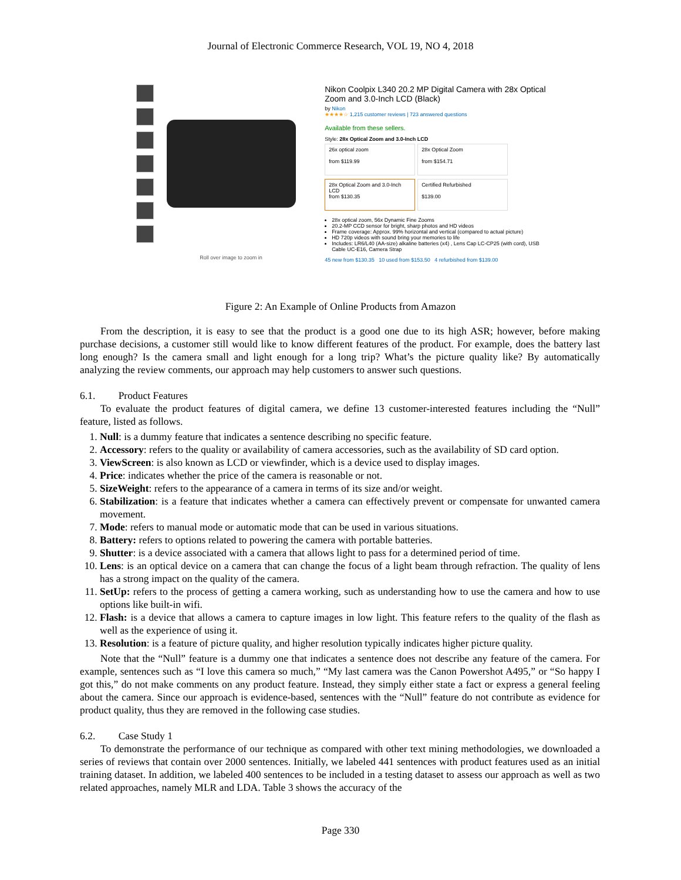Journal of Electronic Commerce Research, VOL 19, NO 4, 2018
Roll over image to zoom in
Nikon Coolpix L340 20.2 MP Digital Camera with 28x Optical Zoom and 3.0-Inch LCD (Black)
by Nikon
★★★★☆ 1,215 customer reviews | 723 answered questions
Available from these sellers.
Style: 28x Optical Zoom and 3.0-Inch LCD
26x optical zoom
from $119.99
28x Optical Zoom
from $154.71
28x Optical Zoom and 3.0-Inch LCD
from $130.35
Certified Refurbished
$139.00
28x optical zoom, 56x Dynamic Fine Zooms
20.2-MP CCD sensor for bright, sharp photos and HD videos
Frame coverage: Approx. 99% horizontal and vertical (compared to actual picture)
HD 720p videos with sound bring your memories to life
Includes: LR6/L40 (AA-size) alkaline batteries (x4) , Lens Cap LC-CP25 (with cord), USB Cable UC-E16, Camera Strap
45 new from $130.35 10 used from $153.50 4 refurbished from $139.00
Figure 2: An Example of Online Products from Amazon
From the description, it is easy to see that the product is a good one due to its high ASR; however, before making purchase decisions, a customer still would like to know different features of the product. For example, does the battery last long enough? Is the camera small and light enough for a long trip? What’s the picture quality like? By automatically analyzing the review comments, our approach may help customers to answer such questions.
6.1. Product Features
To evaluate the product features of digital camera, we define 13 customer-interested features including the “Null” feature, listed as follows.
1. Null: is a dummy feature that indicates a sentence describing no specific feature.
2. Accessory: refers to the quality or availability of camera accessories, such as the availability of SD card option.
3. ViewScreen: is also known as LCD or viewfinder, which is a device used to display images.
4. Price: indicates whether the price of the camera is reasonable or not.
5. SizeWeight: refers to the appearance of a camera in terms of its size and/or weight.
6. Stabilization: is a feature that indicates whether a camera can effectively prevent or compensate for unwanted camera movement.
7. Mode: refers to manual mode or automatic mode that can be used in various situations.
8. Battery: refers to options related to powering the camera with portable batteries.
9. Shutter: is a device associated with a camera that allows light to pass for a determined period of time.
10. Lens: is an optical device on a camera that can change the focus of a light beam through refraction. The quality of lens has a strong impact on the quality of the camera.
11. SetUp: refers to the process of getting a camera working, such as understanding how to use the camera and how to use options like built-in wifi.
12. Flash: is a device that allows a camera to capture images in low light. This feature refers to the quality of the flash as well as the experience of using it.
13. Resolution: is a feature of picture quality, and higher resolution typically indicates higher picture quality.
Note that the “Null” feature is a dummy one that indicates a sentence does not describe any feature of the camera. For example, sentences such as “I love this camera so much,” “My last camera was the Canon Powershot A495,” or “So happy I got this,” do not make comments on any product feature. Instead, they simply either state a fact or express a general feeling about the camera. Since our approach is evidence-based, sentences with the “Null” feature do not contribute as evidence for product quality, thus they are removed in the following case studies.
6.2. Case Study 1
To demonstrate the performance of our technique as compared with other text mining methodologies, we downloaded a series of reviews that contain over 2000 sentences. Initially, we labeled 441 sentences with product features used as an initial training dataset. In addition, we labeled 400 sentences to be included in a testing dataset to assess our approach as well as two related approaches, namely MLR and LDA. Table 3 shows the accuracy of the
Page 330